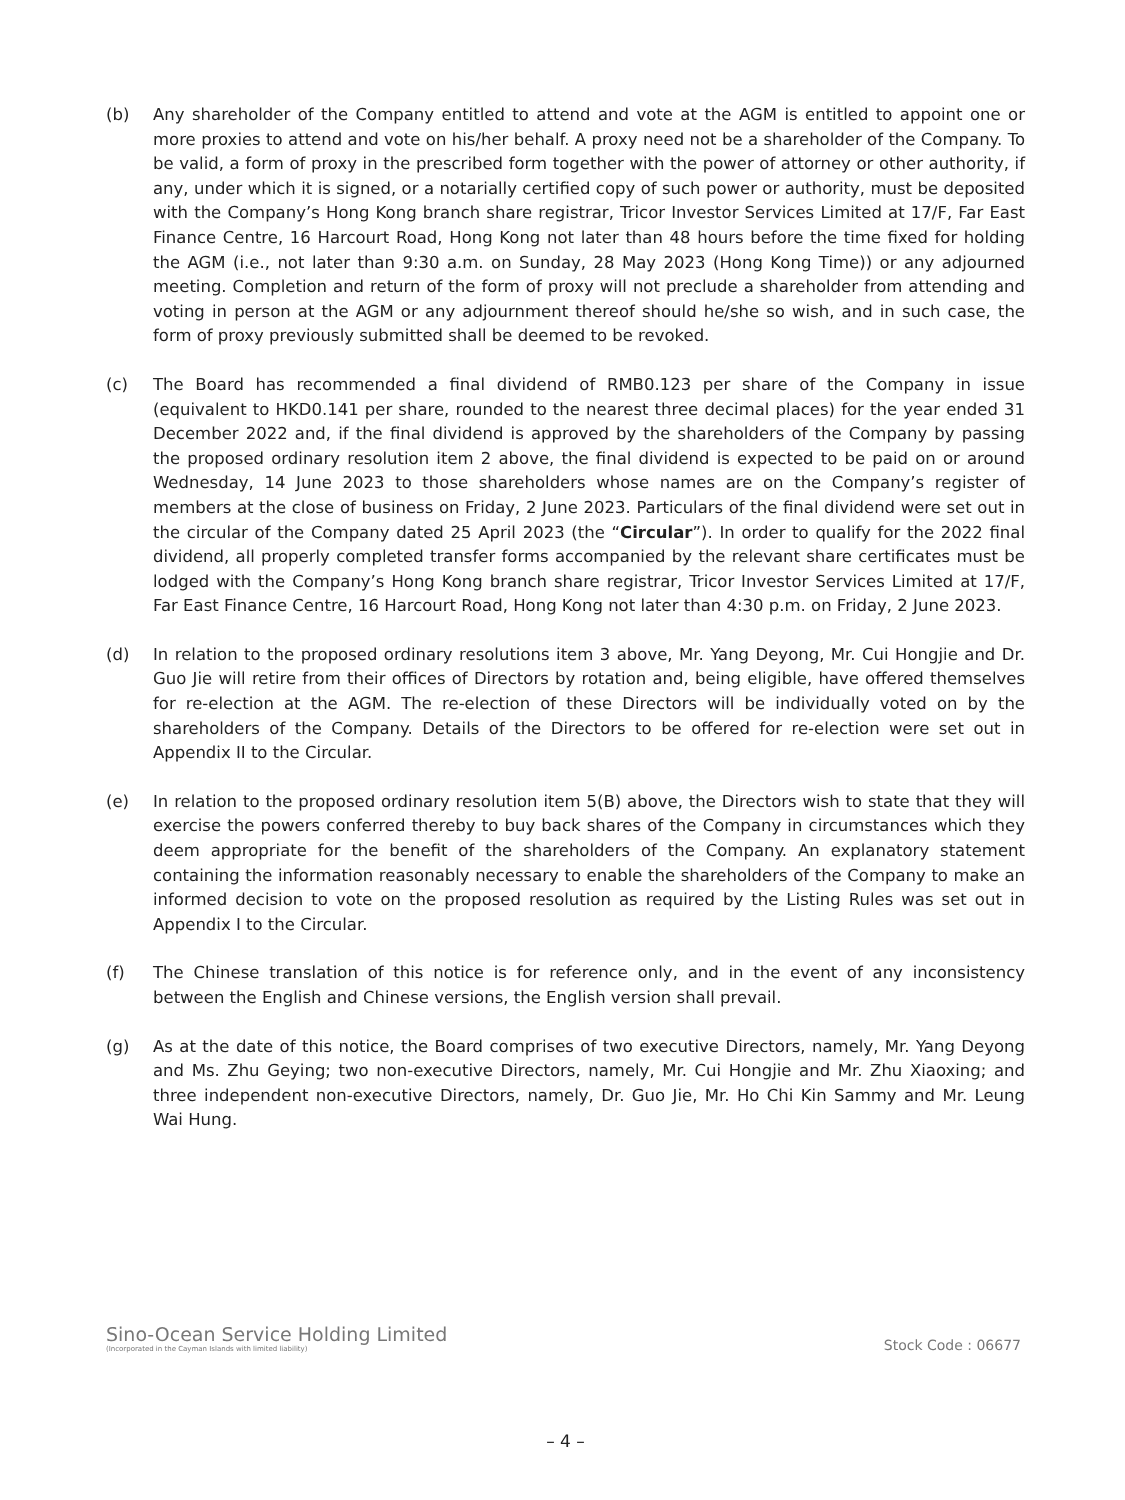(b) Any shareholder of the Company entitled to attend and vote at the AGM is entitled to appoint one or more proxies to attend and vote on his/her behalf. A proxy need not be a shareholder of the Company. To be valid, a form of proxy in the prescribed form together with the power of attorney or other authority, if any, under which it is signed, or a notarially certified copy of such power or authority, must be deposited with the Company’s Hong Kong branch share registrar, Tricor Investor Services Limited at 17/F, Far East Finance Centre, 16 Harcourt Road, Hong Kong not later than 48 hours before the time fixed for holding the AGM (i.e., not later than 9:30 a.m. on Sunday, 28 May 2023 (Hong Kong Time)) or any adjourned meeting. Completion and return of the form of proxy will not preclude a shareholder from attending and voting in person at the AGM or any adjournment thereof should he/she so wish, and in such case, the form of proxy previously submitted shall be deemed to be revoked.
(c) The Board has recommended a final dividend of RMB0.123 per share of the Company in issue (equivalent to HKD0.141 per share, rounded to the nearest three decimal places) for the year ended 31 December 2022 and, if the final dividend is approved by the shareholders of the Company by passing the proposed ordinary resolution item 2 above, the final dividend is expected to be paid on or around Wednesday, 14 June 2023 to those shareholders whose names are on the Company’s register of members at the close of business on Friday, 2 June 2023. Particulars of the final dividend were set out in the circular of the Company dated 25 April 2023 (the “Circular”). In order to qualify for the 2022 final dividend, all properly completed transfer forms accompanied by the relevant share certificates must be lodged with the Company’s Hong Kong branch share registrar, Tricor Investor Services Limited at 17/F, Far East Finance Centre, 16 Harcourt Road, Hong Kong not later than 4:30 p.m. on Friday, 2 June 2023.
(d) In relation to the proposed ordinary resolutions item 3 above, Mr. Yang Deyong, Mr. Cui Hongjie and Dr. Guo Jie will retire from their offices of Directors by rotation and, being eligible, have offered themselves for re-election at the AGM. The re-election of these Directors will be individually voted on by the shareholders of the Company. Details of the Directors to be offered for re-election were set out in Appendix II to the Circular.
(e) In relation to the proposed ordinary resolution item 5(B) above, the Directors wish to state that they will exercise the powers conferred thereby to buy back shares of the Company in circumstances which they deem appropriate for the benefit of the shareholders of the Company. An explanatory statement containing the information reasonably necessary to enable the shareholders of the Company to make an informed decision to vote on the proposed resolution as required by the Listing Rules was set out in Appendix I to the Circular.
(f) The Chinese translation of this notice is for reference only, and in the event of any inconsistency between the English and Chinese versions, the English version shall prevail.
(g) As at the date of this notice, the Board comprises of two executive Directors, namely, Mr. Yang Deyong and Ms. Zhu Geying; two non-executive Directors, namely, Mr. Cui Hongjie and Mr. Zhu Xiaoxing; and three independent non-executive Directors, namely, Dr. Guo Jie, Mr. Ho Chi Kin Sammy and Mr. Leung Wai Hung.
Sino-Ocean Service Holding Limited
(Incorporated in the Cayman Islands with limited liability)
Stock Code : 06677
– 4 –